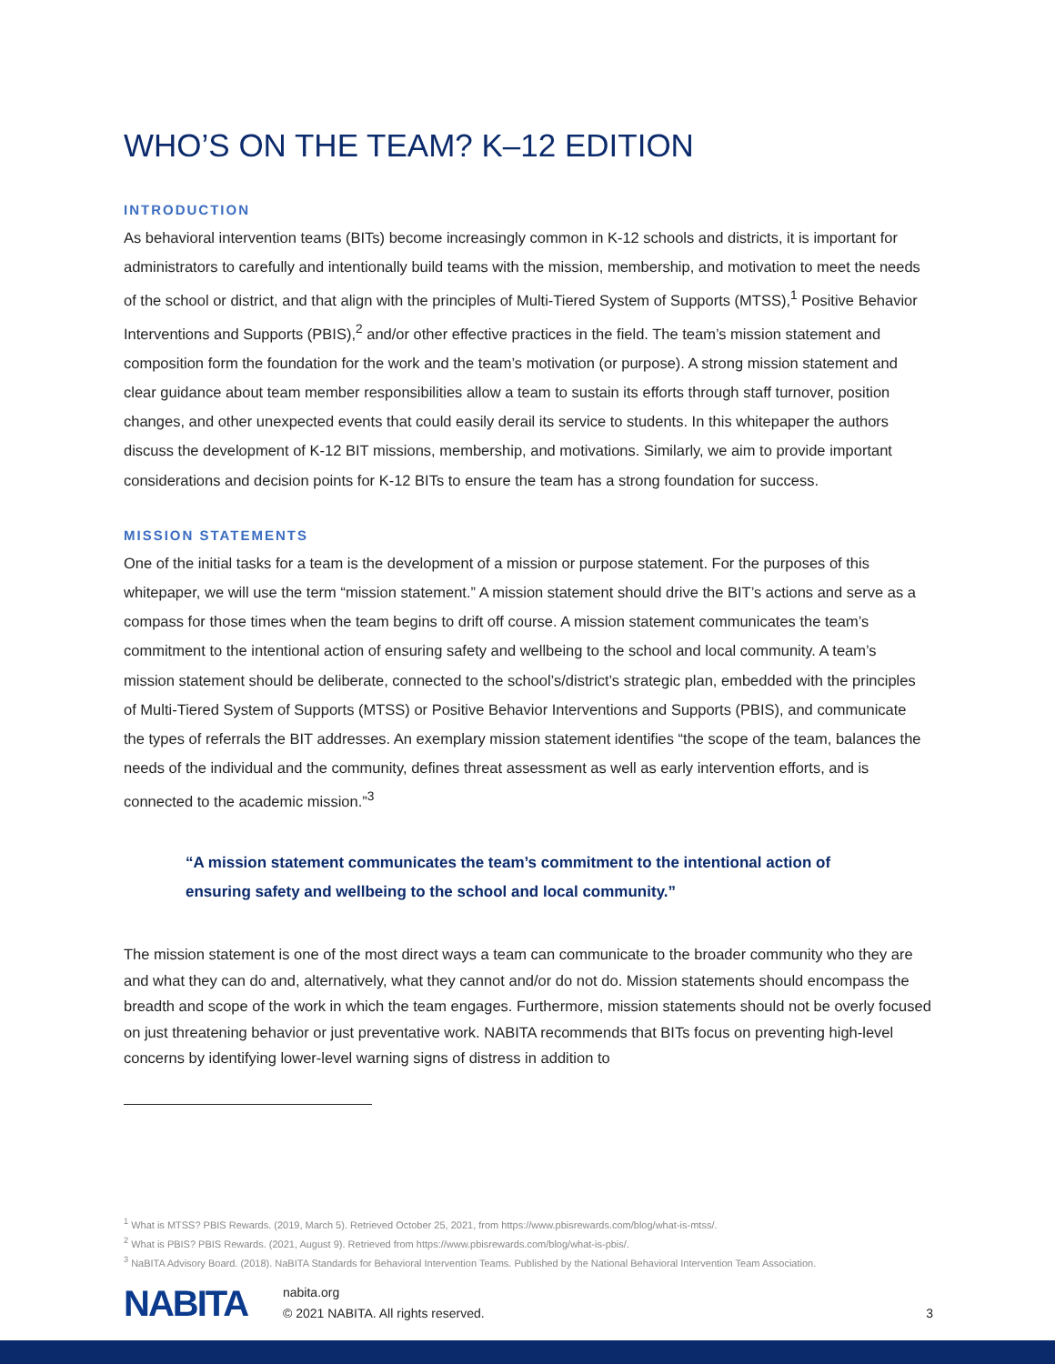WHO’S ON THE TEAM? K–12 EDITION
INTRODUCTION
As behavioral intervention teams (BITs) become increasingly common in K-12 schools and districts, it is important for administrators to carefully and intentionally build teams with the mission, membership, and motivation to meet the needs of the school or district, and that align with the principles of Multi-Tiered System of Supports (MTSS),<sup>1</sup> Positive Behavior Interventions and Supports (PBIS),<sup>2</sup> and/or other effective practices in the field. The team’s mission statement and composition form the foundation for the work and the team’s motivation (or purpose). A strong mission statement and clear guidance about team member responsibilities allow a team to sustain its efforts through staff turnover, position changes, and other unexpected events that could easily derail its service to students. In this whitepaper the authors discuss the development of K-12 BIT missions, membership, and motivations. Similarly, we aim to provide important considerations and decision points for K-12 BITs to ensure the team has a strong foundation for success.
MISSION STATEMENTS
One of the initial tasks for a team is the development of a mission or purpose statement. For the purposes of this whitepaper, we will use the term “mission statement.” A mission statement should drive the BIT’s actions and serve as a compass for those times when the team begins to drift off course. A mission statement communicates the team’s commitment to the intentional action of ensuring safety and wellbeing to the school and local community. A team’s mission statement should be deliberate, connected to the school’s/district’s strategic plan, embedded with the principles of Multi-Tiered System of Supports (MTSS) or Positive Behavior Interventions and Supports (PBIS), and communicate the types of referrals the BIT addresses. An exemplary mission statement identifies “the scope of the team, balances the needs of the individual and the community, defines threat assessment as well as early intervention efforts, and is connected to the academic mission.”<sup>3</sup>
“A mission statement communicates the team’s commitment to the intentional action of ensuring safety and wellbeing to the school and local community.”
The mission statement is one of the most direct ways a team can communicate to the broader community who they are and what they can do and, alternatively, what they cannot and/or do not do. Mission statements should encompass the breadth and scope of the work in which the team engages. Furthermore, mission statements should not be overly focused on just threatening behavior or just preventative work. NABITA recommends that BITs focus on preventing high-level concerns by identifying lower-level warning signs of distress in addition to
<sup>1</sup> What is MTSS? PBIS Rewards. (2019, March 5). Retrieved October 25, 2021, from https://www.pbisrewards.com/blog/what-is-mtss/.
<sup>2</sup> What is PBIS? PBIS Rewards. (2021, August 9). Retrieved from https://www.pbisrewards.com/blog/what-is-pbis/.
<sup>3</sup> NaBITA Advisory Board. (2018). NaBITA Standards for Behavioral Intervention Teams. Published by the National Behavioral Intervention Team Association.
NABITA
nabita.org
© 2021 NABITA. All rights reserved.
3